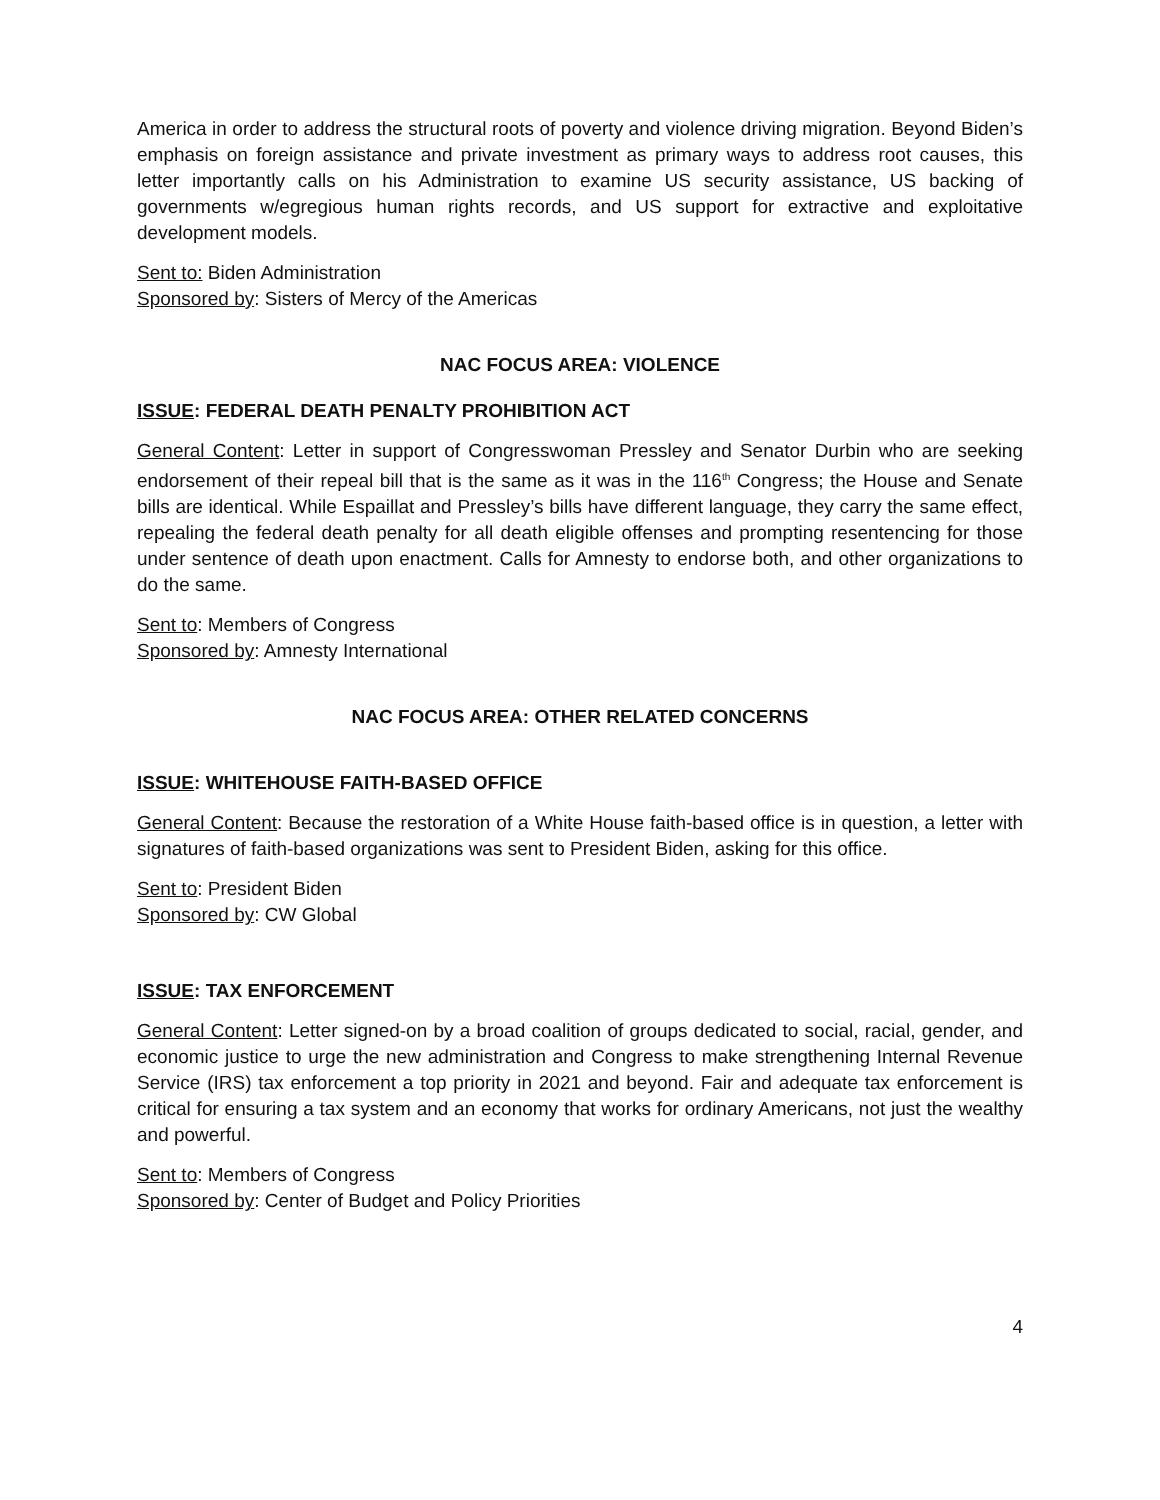America in order to address the structural roots of poverty and violence driving migration. Beyond Biden’s emphasis on foreign assistance and private investment as primary ways to address root causes, this letter importantly calls on his Administration to examine US security assistance, US backing of governments w/egregious human rights records, and US support for extractive and exploitative development models.
Sent to: Biden Administration
Sponsored by: Sisters of Mercy of the Americas
NAC FOCUS AREA: VIOLENCE
ISSUE: FEDERAL DEATH PENALTY PROHIBITION ACT
General Content: Letter in support of Congresswoman Pressley and Senator Durbin who are seeking endorsement of their repeal bill that is the same as it was in the 116<sup>th</sup> Congress; the House and Senate bills are identical. While Espaillat and Pressley’s bills have different language, they carry the same effect, repealing the federal death penalty for all death eligible offenses and prompting resentencing for those under sentence of death upon enactment. Calls for Amnesty to endorse both, and other organizations to do the same.
Sent to: Members of Congress
Sponsored by: Amnesty International
NAC FOCUS AREA: OTHER RELATED CONCERNS
ISSUE: WHITEHOUSE FAITH-BASED OFFICE
General Content: Because the restoration of a White House faith-based office is in question, a letter with signatures of faith-based organizations was sent to President Biden, asking for this office.
Sent to: President Biden
Sponsored by: CW Global
ISSUE: TAX ENFORCEMENT
General Content: Letter signed-on by a broad coalition of groups dedicated to social, racial, gender, and economic justice to urge the new administration and Congress to make strengthening Internal Revenue Service (IRS) tax enforcement a top priority in 2021 and beyond. Fair and adequate tax enforcement is critical for ensuring a tax system and an economy that works for ordinary Americans, not just the wealthy and powerful.
Sent to: Members of Congress
Sponsored by: Center of Budget and Policy Priorities
4